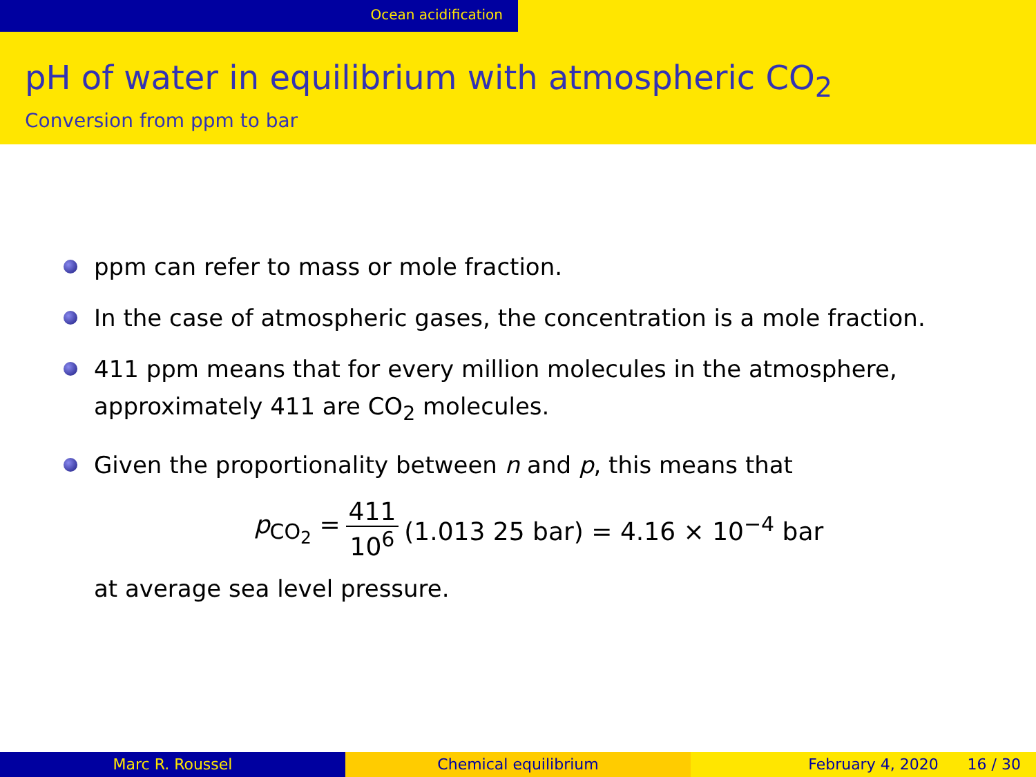Ocean acidification
pH of water in equilibrium with atmospheric CO<sub>2</sub>
Conversion from ppm to bar
ppm can refer to mass or mole fraction.
In the case of atmospheric gases, the concentration is a mole fraction.
411 ppm means that for every million molecules in the atmosphere, approximately 411 are CO<sub>2</sub> molecules.
Given the proportionality between n and p, this means that
p<sub>CO<sub>2</sub></sub> = 411 10<sup>6</sup> (1.013 25 bar) = 4.16 × 10<sup>−4</sup> bar
at average sea level pressure.
Marc R. Roussel Chemical equilibrium February 4, 2020 16 / 30